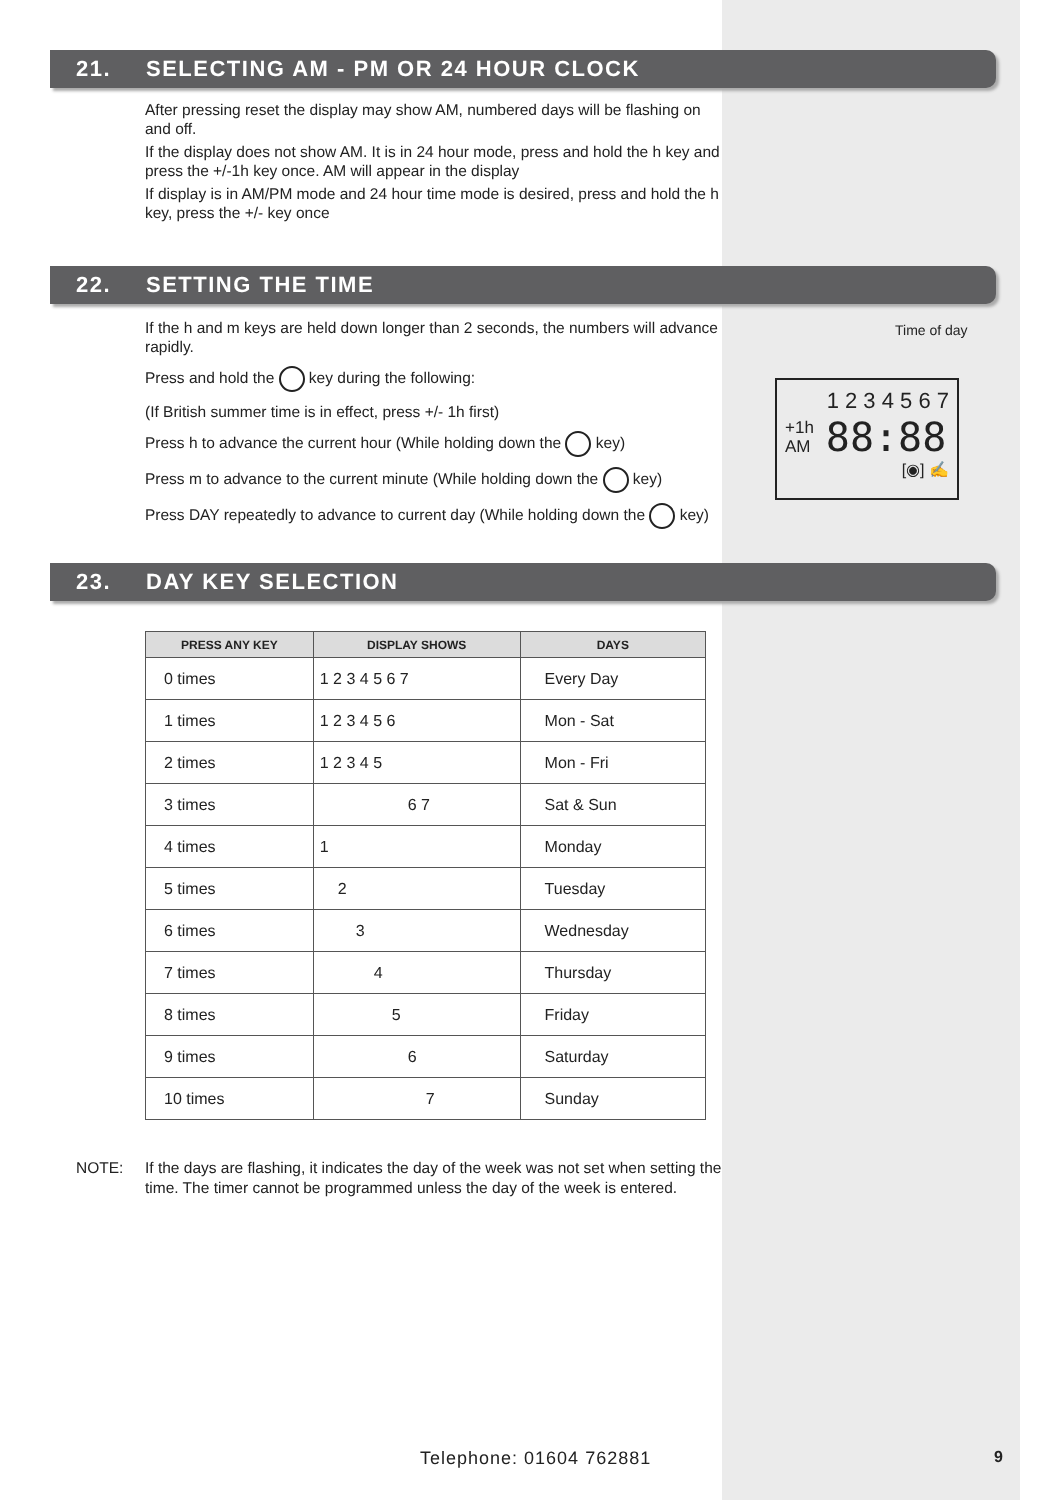21. SELECTING AM - PM OR 24 HOUR CLOCK
After pressing reset the display may show AM, numbered days will be flashing on and off.
If the display does not show AM. It is in 24 hour mode, press and hold the h key and press the +/-1h key once. AM will appear in the display
If display is in AM/PM mode and 24 hour time mode is desired, press and hold the h key, press the +/- key once
22. SETTING THE TIME
If the h and m keys are held down longer than 2 seconds, the numbers will advance rapidly.
Press and hold the key during the following:
(If British summer time is in effect, press +/- 1h first)
Press h to advance the current hour (While holding down the key)
Press m to advance to the current minute (While holding down the key)
Press DAY repeatedly to advance to current day (While holding down the key)
Time of day
1 2 3 4 5 6 7
+1h
AM
88:88
[◉] ✍
23. DAY KEY SELECTION
| PRESS ANY KEY | DISPLAY SHOWS | DAYS |
| --- | --- | --- |
| 0 times | 1 2 3 4 5 6 7 | Every Day |
| 1 times | 1 2 3 4 5 6 | Mon - Sat |
| 2 times | 1 2 3 4 5 | Mon - Fri |
| 3 times | 6 7 | Sat & Sun |
| 4 times | 1 | Monday |
| 5 times | 2 | Tuesday |
| 6 times | 3 | Wednesday |
| 7 times | 4 | Thursday |
| 8 times | 5 | Friday |
| 9 times | 6 | Saturday |
| 10 times | 7 | Sunday |
NOTE: If the days are flashing, it indicates the day of the week was not set when setting the time. The timer cannot be programmed unless the day of the week is entered.
Telephone: 01604 762881 9